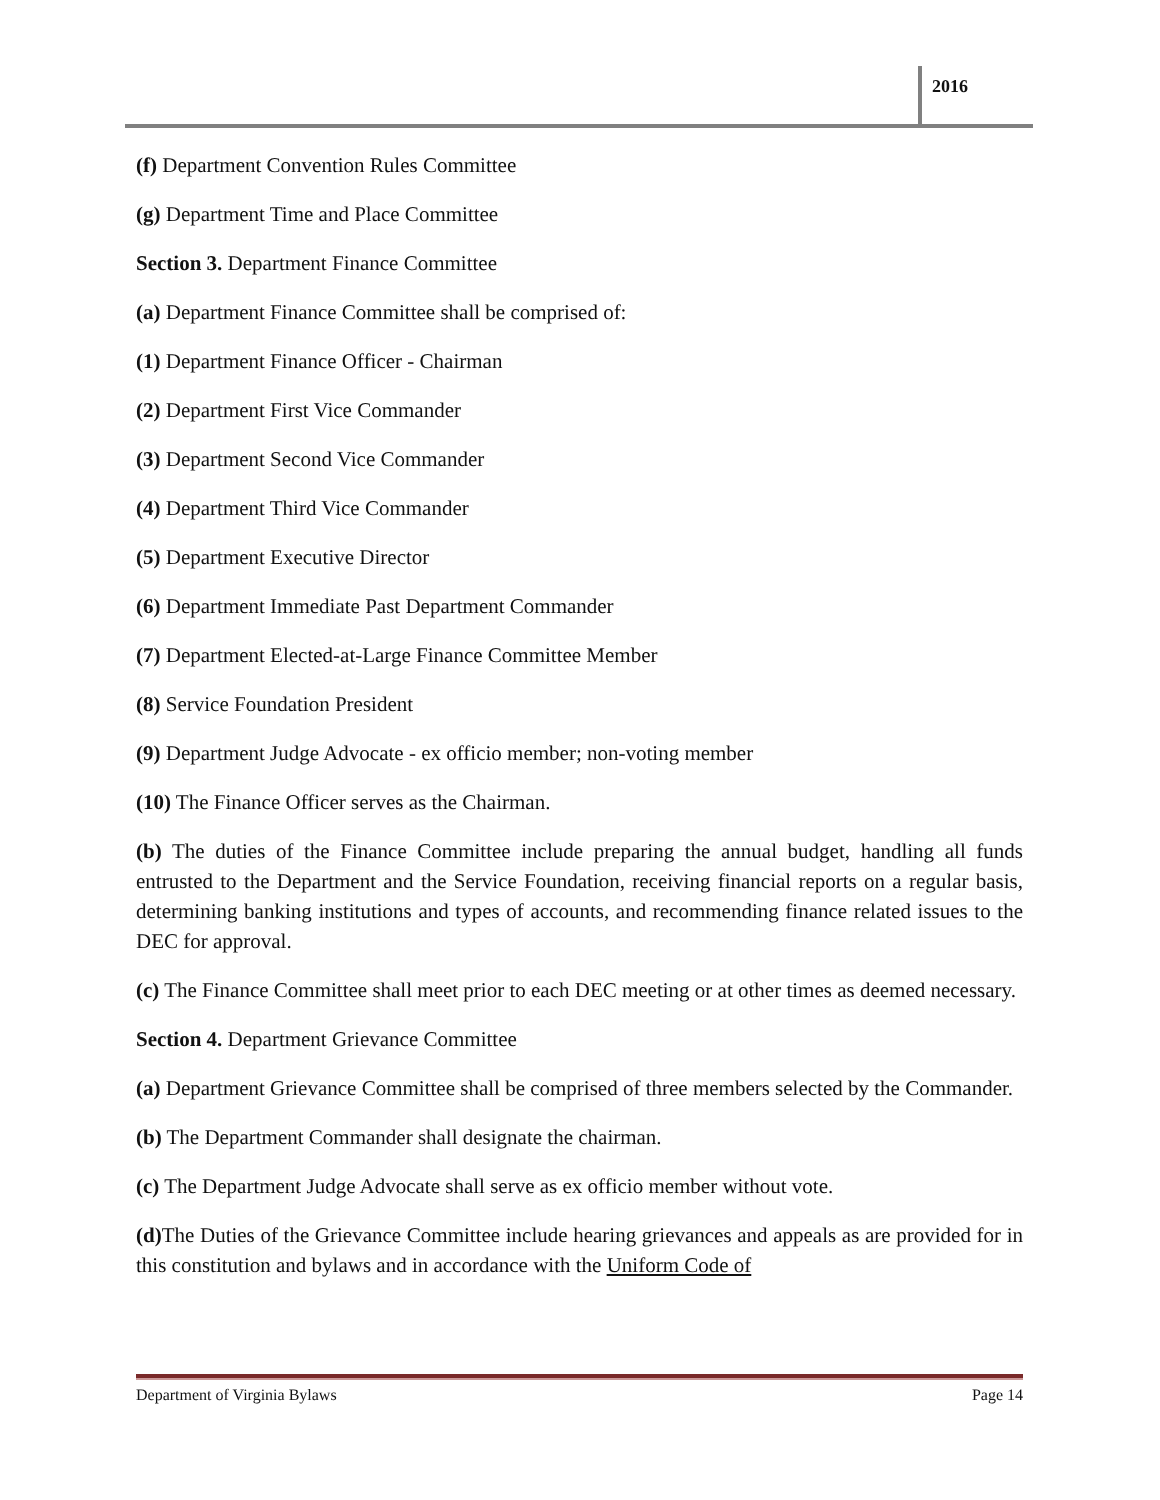2016
(f) Department Convention Rules Committee
(g) Department Time and Place Committee
Section 3. Department Finance Committee
(a) Department Finance Committee shall be comprised of:
(1) Department Finance Officer - Chairman
(2) Department First Vice Commander
(3) Department Second Vice Commander
(4) Department Third Vice Commander
(5) Department Executive Director
(6) Department Immediate Past Department Commander
(7) Department Elected-at-Large Finance Committee Member
(8) Service Foundation President
(9) Department Judge Advocate - ex officio member; non-voting member
(10) The Finance Officer serves as the Chairman.
(b) The duties of the Finance Committee include preparing the annual budget, handling all funds entrusted to the Department and the Service Foundation, receiving financial reports on a regular basis, determining banking institutions and types of accounts, and recommending finance related issues to the DEC for approval.
(c) The Finance Committee shall meet prior to each DEC meeting or at other times as deemed necessary.
Section 4. Department Grievance Committee
(a) Department Grievance Committee shall be comprised of three members selected by the Commander.
(b) The Department Commander shall designate the chairman.
(c) The Department Judge Advocate shall serve as ex officio member without vote.
(d) The Duties of the Grievance Committee include hearing grievances and appeals as are provided for in this constitution and bylaws and in accordance with the Uniform Code of
Department of Virginia Bylaws Page 14